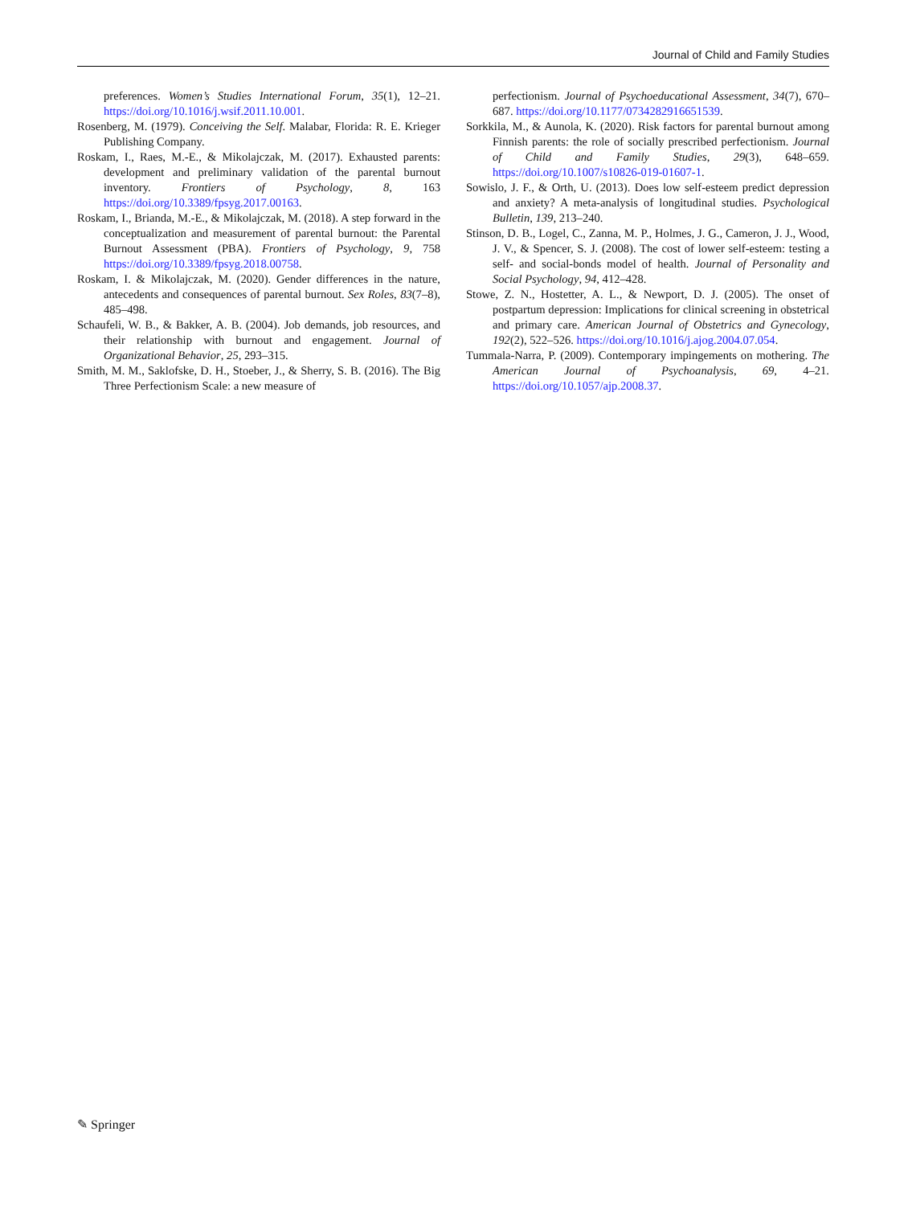Journal of Child and Family Studies
preferences. Women’s Studies International Forum, 35(1), 12–21. https://doi.org/10.1016/j.wsif.2011.10.001.
Rosenberg, M. (1979). Conceiving the Self. Malabar, Florida: R. E. Krieger Publishing Company.
Roskam, I., Raes, M.-E., & Mikolajczak, M. (2017). Exhausted parents: development and preliminary validation of the parental burnout inventory. Frontiers of Psychology, 8, 163 https://doi.org/10.3389/fpsyg.2017.00163.
Roskam, I., Brianda, M.-E., & Mikolajczak, M. (2018). A step forward in the conceptualization and measurement of parental burnout: the Parental Burnout Assessment (PBA). Frontiers of Psychology, 9, 758 https://doi.org/10.3389/fpsyg.2018.00758.
Roskam, I. & Mikolajczak, M. (2020). Gender differences in the nature, antecedents and consequences of parental burnout. Sex Roles, 83(7–8), 485–498.
Schaufeli, W. B., & Bakker, A. B. (2004). Job demands, job resources, and their relationship with burnout and engagement. Journal of Organizational Behavior, 25, 293–315.
Smith, M. M., Saklofske, D. H., Stoeber, J., & Sherry, S. B. (2016). The Big Three Perfectionism Scale: a new measure of
perfectionism. Journal of Psychoeducational Assessment, 34(7), 670–687. https://doi.org/10.1177/0734282916651539.
Sorkkila, M., & Aunola, K. (2020). Risk factors for parental burnout among Finnish parents: the role of socially prescribed perfectionism. Journal of Child and Family Studies, 29(3), 648–659. https://doi.org/10.1007/s10826-019-01607-1.
Sowislo, J. F., & Orth, U. (2013). Does low self-esteem predict depression and anxiety? A meta-analysis of longitudinal studies. Psychological Bulletin, 139, 213–240.
Stinson, D. B., Logel, C., Zanna, M. P., Holmes, J. G., Cameron, J. J., Wood, J. V., & Spencer, S. J. (2008). The cost of lower self-esteem: testing a self- and social-bonds model of health. Journal of Personality and Social Psychology, 94, 412–428.
Stowe, Z. N., Hostetter, A. L., & Newport, D. J. (2005). The onset of postpartum depression: Implications for clinical screening in obstetrical and primary care. American Journal of Obstetrics and Gynecology, 192(2), 522–526. https://doi.org/10.1016/j.ajog.2004.07.054.
Tummala-Narra, P. (2009). Contemporary impingements on mothering. The American Journal of Psychoanalysis, 69, 4–21. https://doi.org/10.1057/ajp.2008.37.
✎ Springer